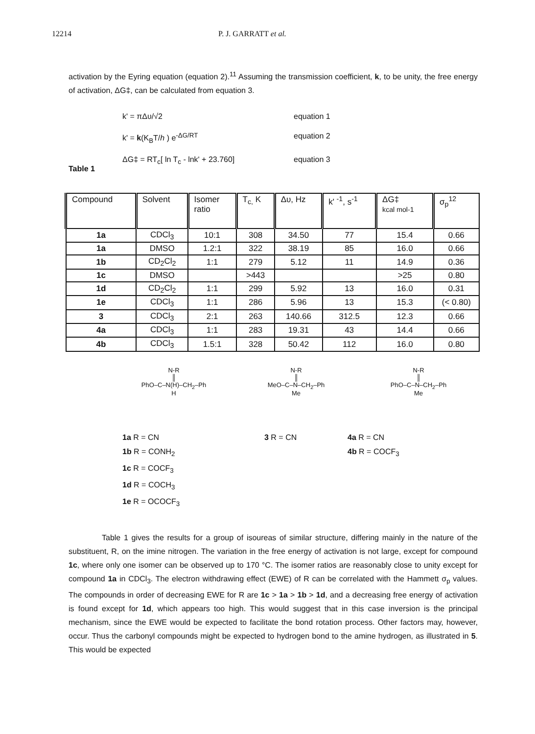12214 P. J. GARRATT et al.
activation by the Eyring equation (equation 2).<sup>11</sup> Assuming the transmission coefficient, k, to be unity, the free energy of activation, ΔG‡, can be calculated from equation 3.
k' = πΔυ/√2 equation 1 k' = k(K<sub>B</sub>T/h ) e<sup>-ΔG/RT</sup> equation 2 ΔG‡ = RT<sub>c</sub>[ ln T<sub>c</sub> - lnk' + 23.760] equation 3
Table 1
| Compound | Solvent | Isomer ratio | T<sub>c,</sub> K | Δυ, Hz | k' <sup>-1</sup>, s<sup>-1</sup> | ΔG‡ kcal mol-1 | σ<sub>p</sub><sup>12</sup> |
| --- | --- | --- | --- | --- | --- | --- | --- |
| 1a | CDCl<sub>3</sub> | 10:1 | 308 | 34.50 | 77 | 15.4 | 0.66 |
| 1a | DMSO | 1.2:1 | 322 | 38.19 | 85 | 16.0 | 0.66 |
| 1b | CD<sub>2</sub>Cl<sub>2</sub> | 1:1 | 279 | 5.12 | 11 | 14.9 | 0.36 |
| 1c | DMSO | | >443 | | | >25 | 0.80 |
| 1d | CD<sub>2</sub>Cl<sub>2</sub> | 1:1 | 299 | 5.92 | 13 | 16.0 | 0.31 |
| 1e | CDCl<sub>3</sub> | 1:1 | 286 | 5.96 | 13 | 15.3 | (< 0.80) |
| 3 | CDCl<sub>3</sub> | 2:1 | 263 | 140.66 | 312.5 | 12.3 | 0.66 |
| 4a | CDCl<sub>3</sub> | 1:1 | 283 | 19.31 | 43 | 14.4 | 0.66 |
| 4b | CDCl<sub>3</sub> | 1.5:1 | 328 | 50.42 | 112 | 16.0 | 0.80 |
N-R
║
PhO–C–N(H)–CH<sub>2</sub>–Ph
H
N-R
║
MeO–C–N–CH<sub>2</sub>–Ph
Me
N-R
║
PhO–C–N–CH<sub>2</sub>–Ph
Me
1a R = CN 3 R = CN 4a R = CN 1b R = CONH<sub>2</sub> 4b R = COCF<sub>3</sub> 1c R = COCF<sub>3</sub> 1d R = COCH<sub>3</sub> 1e R = OCOCF<sub>3</sub>
Table 1 gives the results for a group of isoureas of similar structure, differing mainly in the nature of the substituent, R, on the imine nitrogen. The variation in the free energy of activation is not large, except for compound 1c, where only one isomer can be observed up to 170 °C. The isomer ratios are reasonably close to unity except for compound 1a in CDCl<sub>3</sub>. The electron withdrawing effect (EWE) of R can be correlated with the Hammett σ<sub>p</sub> values. The compounds in order of decreasing EWE for R are 1c > 1a > 1b > 1d, and a decreasing free energy of activation is found except for 1d, which appears too high. This would suggest that in this case inversion is the principal mechanism, since the EWE would be expected to facilitate the bond rotation process. Other factors may, however, occur. Thus the carbonyl compounds might be expected to hydrogen bond to the amine hydrogen, as illustrated in 5. This would be expected